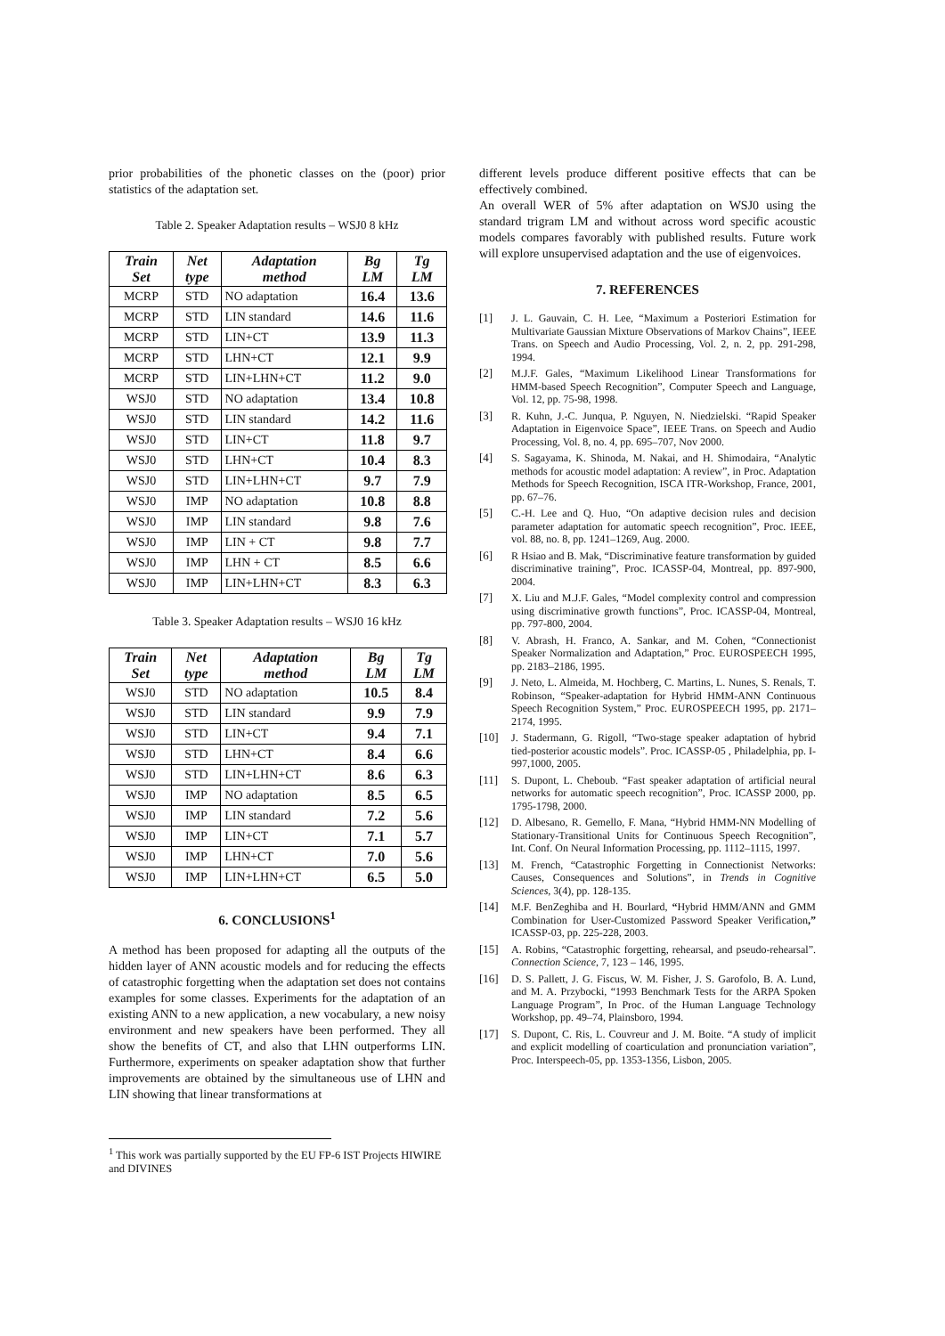prior probabilities of the phonetic classes on the (poor) prior statistics of the adaptation set.
Table 2. Speaker Adaptation results – WSJ0 8 kHz
| Train Set | Net type | Adaptation method | Bg LM | Tg LM |
| --- | --- | --- | --- | --- |
| MCRP | STD | NO adaptation | 16.4 | 13.6 |
| MCRP | STD | LIN standard | 14.6 | 11.6 |
| MCRP | STD | LIN+CT | 13.9 | 11.3 |
| MCRP | STD | LHN+CT | 12.1 | 9.9 |
| MCRP | STD | LIN+LHN+CT | 11.2 | 9.0 |
| WSJ0 | STD | NO adaptation | 13.4 | 10.8 |
| WSJ0 | STD | LIN standard | 14.2 | 11.6 |
| WSJ0 | STD | LIN+CT | 11.8 | 9.7 |
| WSJ0 | STD | LHN+CT | 10.4 | 8.3 |
| WSJ0 | STD | LIN+LHN+CT | 9.7 | 7.9 |
| WSJ0 | IMP | NO adaptation | 10.8 | 8.8 |
| WSJ0 | IMP | LIN standard | 9.8 | 7.6 |
| WSJ0 | IMP | LIN + CT | 9.8 | 7.7 |
| WSJ0 | IMP | LHN + CT | 8.5 | 6.6 |
| WSJ0 | IMP | LIN+LHN+CT | 8.3 | 6.3 |
Table 3. Speaker Adaptation results – WSJ0 16 kHz
| Train Set | Net type | Adaptation method | Bg LM | Tg LM |
| --- | --- | --- | --- | --- |
| WSJ0 | STD | NO adaptation | 10.5 | 8.4 |
| WSJ0 | STD | LIN standard | 9.9 | 7.9 |
| WSJ0 | STD | LIN+CT | 9.4 | 7.1 |
| WSJ0 | STD | LHN+CT | 8.4 | 6.6 |
| WSJ0 | STD | LIN+LHN+CT | 8.6 | 6.3 |
| WSJ0 | IMP | NO adaptation | 8.5 | 6.5 |
| WSJ0 | IMP | LIN standard | 7.2 | 5.6 |
| WSJ0 | IMP | LIN+CT | 7.1 | 5.7 |
| WSJ0 | IMP | LHN+CT | 7.0 | 5.6 |
| WSJ0 | IMP | LIN+LHN+CT | 6.5 | 5.0 |
6. CONCLUSIONS<sup>1</sup>
A method has been proposed for adapting all the outputs of the hidden layer of ANN acoustic models and for reducing the effects of catastrophic forgetting when the adaptation set does not contains examples for some classes. Experiments for the adaptation of an existing ANN to a new application, a new vocabulary, a new noisy environment and new speakers have been performed. They all show the benefits of CT, and also that LHN outperforms LIN. Furthermore, experiments on speaker adaptation show that further improvements are obtained by the simultaneous use of LHN and LIN showing that linear transformations at
<sup>1</sup> This work was partially supported by the EU FP-6 IST Projects HIWIRE and DIVINES
different levels produce different positive effects that can be effectively combined.
An overall WER of 5% after adaptation on WSJ0 using the standard trigram LM and without across word specific acoustic models compares favorably with published results. Future work will explore unsupervised adaptation and the use of eigenvoices.
7. REFERENCES
[1] J. L. Gauvain, C. H. Lee, “Maximum a Posteriori Estimation for Multivariate Gaussian Mixture Observations of Markov Chains”, IEEE Trans. on Speech and Audio Processing, Vol. 2, n. 2, pp. 291-298, 1994.
[2] M.J.F. Gales, “Maximum Likelihood Linear Transformations for HMM-based Speech Recognition”, Computer Speech and Language, Vol. 12, pp. 75-98, 1998.
[3] R. Kuhn, J.-C. Junqua, P. Nguyen, N. Niedzielski. “Rapid Speaker Adaptation in Eigenvoice Space”, IEEE Trans. on Speech and Audio Processing, Vol. 8, no. 4, pp. 695–707, Nov 2000.
[4] S. Sagayama, K. Shinoda, M. Nakai, and H. Shimodaira, “Analytic methods for acoustic model adaptation: A review”, in Proc. Adaptation Methods for Speech Recognition, ISCA ITR-Workshop, France, 2001, pp. 67–76.
[5] C.-H. Lee and Q. Huo, “On adaptive decision rules and decision parameter adaptation for automatic speech recognition”, Proc. IEEE, vol. 88, no. 8, pp. 1241–1269, Aug. 2000.
[6] R Hsiao and B. Mak, “Discriminative feature transformation by guided discriminative training”, Proc. ICASSP-04, Montreal, pp. 897-900, 2004.
[7] X. Liu and M.J.F. Gales, “Model complexity control and compression using discriminative growth functions”, Proc. ICASSP-04, Montreal, pp. 797-800, 2004.
[8] V. Abrash, H. Franco, A. Sankar, and M. Cohen, “Connectionist Speaker Normalization and Adaptation,” Proc. EUROSPEECH 1995, pp. 2183–2186, 1995.
[9] J. Neto, L. Almeida, M. Hochberg, C. Martins, L. Nunes, S. Renals, T. Robinson, “Speaker-adaptation for Hybrid HMM-ANN Continuous Speech Recognition System,” Proc. EUROSPEECH 1995, pp. 2171–2174, 1995.
[10] J. Stadermann, G. Rigoll, “Two-stage speaker adaptation of hybrid tied-posterior acoustic models”. Proc. ICASSP-05 , Philadelphia, pp. I-997,1000, 2005.
[11] S. Dupont, L. Cheboub. “Fast speaker adaptation of artificial neural networks for automatic speech recognition”, Proc. ICASSP 2000, pp. 1795-1798, 2000.
[12] D. Albesano, R. Gemello, F. Mana, “Hybrid HMM-NN Modelling of Stationary-Transitional Units for Continuous Speech Recognition”, Int. Conf. On Neural Information Processing, pp. 1112–1115, 1997.
[13] M. French, “Catastrophic Forgetting in Connectionist Networks: Causes, Consequences and Solutions”, in Trends in Cognitive Sciences, 3(4), pp. 128-135.
[14] M.F. BenZeghiba and H. Bourlard, “Hybrid HMM/ANN and GMM Combination for User-Customized Password Speaker Verification,” ICASSP-03, pp. 225-228, 2003.
[15] A. Robins, “Catastrophic forgetting, rehearsal, and pseudo-rehearsal”. Connection Science, 7, 123 – 146, 1995.
[16] D. S. Pallett, J. G. Fiscus, W. M. Fisher, J. S. Garofolo, B. A. Lund, and M. A. Przybocki, “1993 Benchmark Tests for the ARPA Spoken Language Program”, In Proc. of the Human Language Technology Workshop, pp. 49–74, Plainsboro, 1994.
[17] S. Dupont, C. Ris, L. Couvreur and J. M. Boite. “A study of implicit and explicit modelling of coarticulation and pronunciation variation”, Proc. Interspeech-05, pp. 1353-1356, Lisbon, 2005.